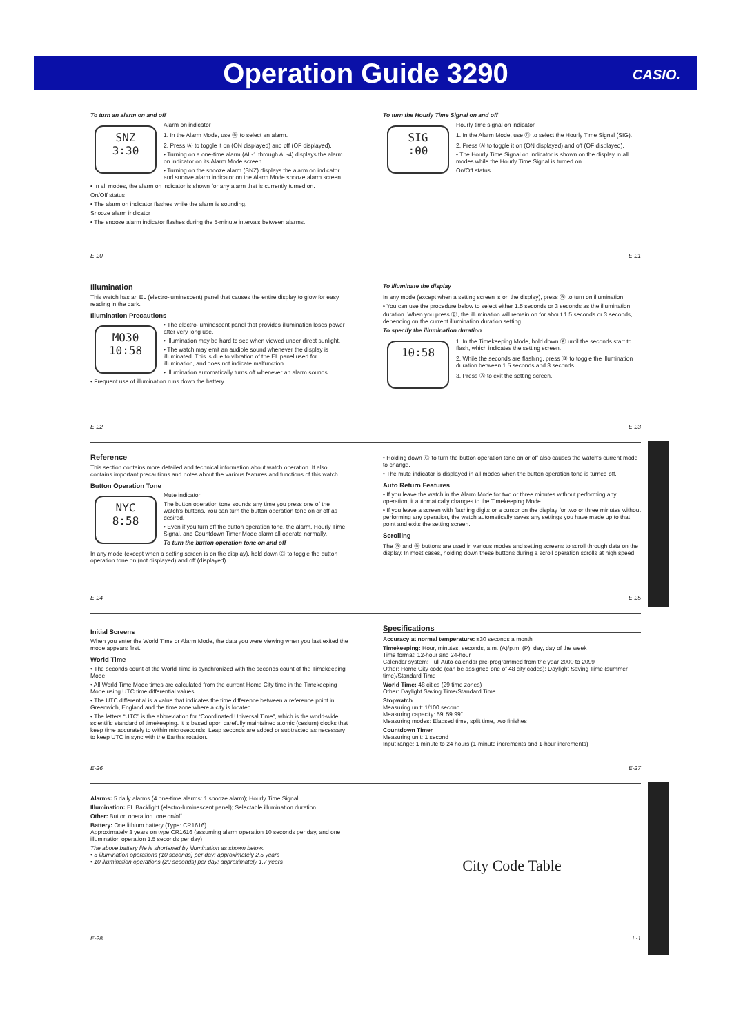Operation Guide 3290
CASIO.
To turn an alarm on and off
SNZ
3:30
Alarm on indicator
1. In the Alarm Mode, use Ⓓ to select an alarm.
2. Press Ⓐ to toggle it on (ON displayed) and off (OF displayed).
• Turning on a one-time alarm (AL-1 through AL-4) displays the alarm on indicator on its Alarm Mode screen.
• Turning on the snooze alarm (SNZ) displays the alarm on indicator and snooze alarm indicator on the Alarm Mode snooze alarm screen.
• In all modes, the alarm on indicator is shown for any alarm that is currently turned on.
On/Off status
• The alarm on indicator flashes while the alarm is sounding.
Snooze alarm indicator
• The snooze alarm indicator flashes during the 5-minute intervals between alarms.
To turn the Hourly Time Signal on and off
SIG
:00
Hourly time signal on indicator
1. In the Alarm Mode, use Ⓓ to select the Hourly Time Signal (SIG).
2. Press Ⓐ to toggle it on (ON displayed) and off (OF displayed).
• The Hourly Time Signal on indicator is shown on the display in all modes while the Hourly Time Signal is turned on.
On/Off status
E-20
E-21
Illumination
This watch has an EL (electro-luminescent) panel that causes the entire display to glow for easy reading in the dark.
Illumination Precautions
MO30
10:58
• The electro-luminescent panel that provides illumination loses power after very long use.
• Illumination may be hard to see when viewed under direct sunlight.
• The watch may emit an audible sound whenever the display is illuminated. This is due to vibration of the EL panel used for illumination, and does not indicate malfunction.
• Illumination automatically turns off whenever an alarm sounds.
• Frequent use of illumination runs down the battery.
To illuminate the display
In any mode (except when a setting screen is on the display), press Ⓑ to turn on illumination.
• You can use the procedure below to select either 1.5 seconds or 3 seconds as the illumination duration. When you press Ⓑ, the illumination will remain on for about 1.5 seconds or 3 seconds, depending on the current illumination duration setting.
To specify the illumination duration
10:58
1. In the Timekeeping Mode, hold down Ⓐ until the seconds start to flash, which indicates the setting screen.
2. While the seconds are flashing, press Ⓑ to toggle the illumination duration between 1.5 seconds and 3 seconds.
3. Press Ⓐ to exit the setting screen.
E-22
E-23
Reference
This section contains more detailed and technical information about watch operation. It also contains important precautions and notes about the various features and functions of this watch.
Button Operation Tone
NYC
8:58
Mute indicator
The button operation tone sounds any time you press one of the watch's buttons. You can turn the button operation tone on or off as desired.
• Even if you turn off the button operation tone, the alarm, Hourly Time Signal, and Countdown Timer Mode alarm all operate normally.
To turn the button operation tone on and off
In any mode (except when a setting screen is on the display), hold down Ⓒ to toggle the button operation tone on (not displayed) and off (displayed).
• Holding down Ⓒ to turn the button operation tone on or off also causes the watch's current mode to change.
• The mute indicator is displayed in all modes when the button operation tone is turned off.
Auto Return Features
• If you leave the watch in the Alarm Mode for two or three minutes without performing any operation, it automatically changes to the Timekeeping Mode.
• If you leave a screen with flashing digits or a cursor on the display for two or three minutes without performing any operation, the watch automatically saves any settings you have made up to that point and exits the setting screen.
Scrolling
The Ⓑ and Ⓓ buttons are used in various modes and setting screens to scroll through data on the display. In most cases, holding down these buttons during a scroll operation scrolls at high speed.
E-24
E-25
Initial Screens
When you enter the World Time or Alarm Mode, the data you were viewing when you last exited the mode appears first.
World Time
• The seconds count of the World Time is synchronized with the seconds count of the Timekeeping Mode.
• All World Time Mode times are calculated from the current Home City time in the Timekeeping Mode using UTC time differential values.
• The UTC differential is a value that indicates the time difference between a reference point in Greenwich, England and the time zone where a city is located.
• The letters “UTC” is the abbreviation for “Coordinated Universal Time”, which is the world-wide scientific standard of timekeeping. It is based upon carefully maintained atomic (cesium) clocks that keep time accurately to within microseconds. Leap seconds are added or subtracted as necessary to keep UTC in sync with the Earth's rotation.
Specifications
Accuracy at normal temperature: ±30 seconds a month
Timekeeping: Hour, minutes, seconds, a.m. (A)/p.m. (P), day, day of the week
Time format: 12-hour and 24-hour
Calendar system: Full Auto-calendar pre-programmed from the year 2000 to 2099
Other: Home City code (can be assigned one of 48 city codes); Daylight Saving Time (summer time)/Standard Time
World Time: 48 cities (29 time zones)
Other: Daylight Saving Time/Standard Time
Stopwatch
Measuring unit: 1/100 second
Measuring capacity: 59' 59.99"
Measuring modes: Elapsed time, split time, two finishes
Countdown Timer
Measuring unit: 1 second
Input range: 1 minute to 24 hours (1-minute increments and 1-hour increments)
E-26
E-27
Alarms: 5 daily alarms (4 one-time alarms: 1 snooze alarm); Hourly Time Signal
Illumination: EL Backlight (electro-luminescent panel); Selectable illumination duration
Other: Button operation tone on/off
Battery: One lithium battery (Type: CR1616)
Approximately 3 years on type CR1616 (assuming alarm operation 10 seconds per day, and one illumination operation 1.5 seconds per day)
The above battery life is shortened by illumination as shown below.
• 5 illumination operations (10 seconds) per day: approximately 2.5 years
• 10 illumination operations (20 seconds) per day: approximately 1.7 years
City Code Table
E-28
L-1